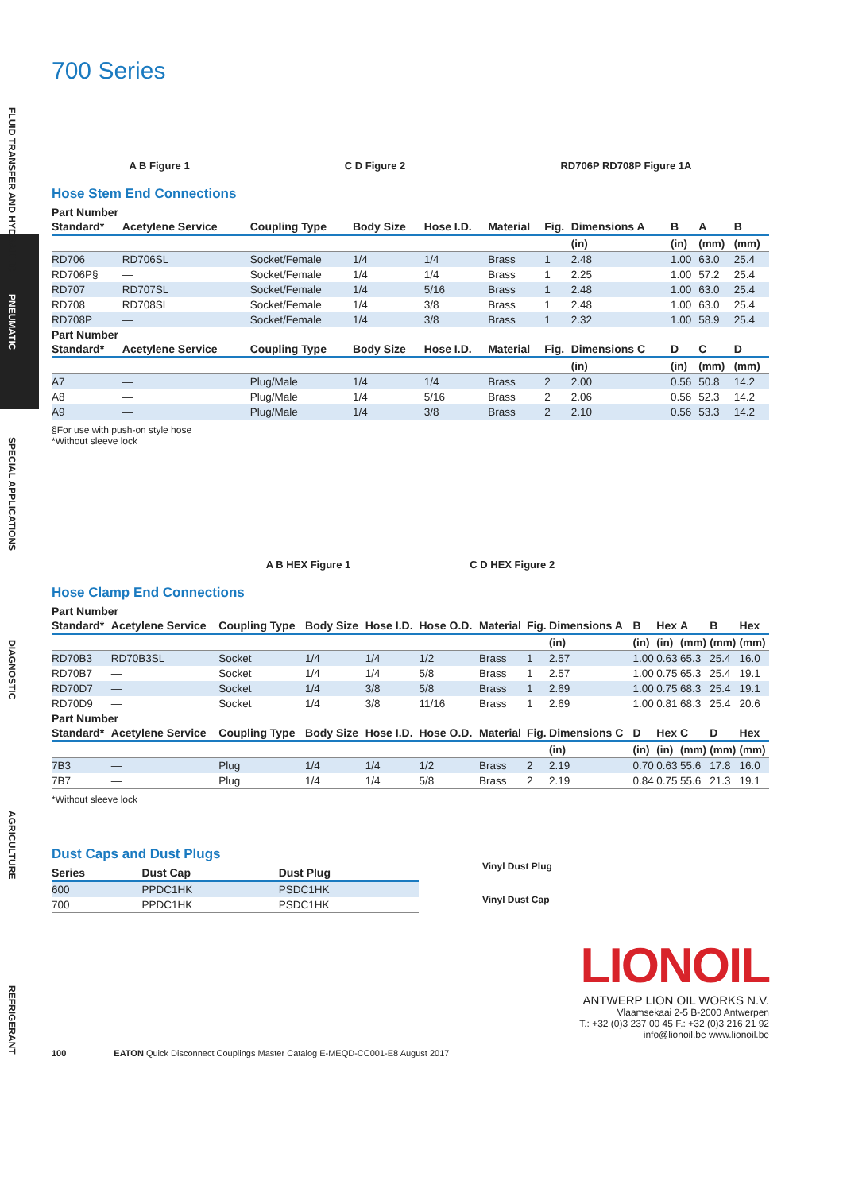FLUID TRANSFER AND HYDRAULIC
PNEUMATIC
SPECIAL APPLICATIONS
DIAGNOSTIC
AGRICULTURE
REFRIGERANT
700 Series
A B Figure 1 C D Figure 2 RD706P RD708P Figure 1A
Hose Stem End Connections
| Part Number | | | | | | | | | | |
| --- | --- | --- | --- | --- | --- | --- | --- | --- | --- | --- |
| Standard* | Acetylene Service | Coupling Type | Body Size | Hose I.D. | Material | Fig. | Dimensions A | B | A | B |
| | | | | | | | (in) | (in) | (mm) | (mm) |
| RD706 | RD706SL | Socket/Female | 1/4 | 1/4 | Brass | 1 | 2.48 | 1.00 | 63.0 | 25.4 |
| RD706P§ | — | Socket/Female | 1/4 | 1/4 | Brass | 1 | 2.25 | 1.00 | 57.2 | 25.4 |
| RD707 | RD707SL | Socket/Female | 1/4 | 5/16 | Brass | 1 | 2.48 | 1.00 | 63.0 | 25.4 |
| RD708 | RD708SL | Socket/Female | 1/4 | 3/8 | Brass | 1 | 2.48 | 1.00 | 63.0 | 25.4 |
| RD708P | — | Socket/Female | 1/4 | 3/8 | Brass | 1 | 2.32 | 1.00 | 58.9 | 25.4 |
| Part Number | | | | | | | | | | |
| Standard* | Acetylene Service | Coupling Type | Body Size | Hose I.D. | Material | Fig. | Dimensions C | D | C | D |
| | | | | | | | (in) | (in) | (mm) | (mm) |
| A7 | — | Plug/Male | 1/4 | 1/4 | Brass | 2 | 2.00 | 0.56 | 50.8 | 14.2 |
| A8 | — | Plug/Male | 1/4 | 5/16 | Brass | 2 | 2.06 | 0.56 | 52.3 | 14.2 |
| A9 | — | Plug/Male | 1/4 | 3/8 | Brass | 2 | 2.10 | 0.56 | 53.3 | 14.2 |
§For use with push-on style hose
*Without sleeve lock
A B HEX Figure 1 C D HEX Figure 2
Hose Clamp End Connections
| Part Number | | | | | | | | | | | | | |
| --- | --- | --- | --- | --- | --- | --- | --- | --- | --- | --- | --- | --- | --- |
| Standard* | Acetylene Service | Coupling Type | Body Size | Hose I.D. | Hose O.D. | Material | Fig. | Dimensions A | B | Hex | A | B | Hex |
| | | | | | | | | (in) | (in) | (in) | (mm) | (mm) | (mm) |
| RD70B3 | RD70B3SL | Socket | 1/4 | 1/4 | 1/2 | Brass | 1 | 2.57 | 1.00 | 0.63 | 65.3 | 25.4 | 16.0 |
| RD70B7 | — | Socket | 1/4 | 1/4 | 5/8 | Brass | 1 | 2.57 | 1.00 | 0.75 | 65.3 | 25.4 | 19.1 |
| RD70D7 | — | Socket | 1/4 | 3/8 | 5/8 | Brass | 1 | 2.69 | 1.00 | 0.75 | 68.3 | 25.4 | 19.1 |
| RD70D9 | — | Socket | 1/4 | 3/8 | 11/16 | Brass | 1 | 2.69 | 1.00 | 0.81 | 68.3 | 25.4 | 20.6 |
| Part Number | | | | | | | | | | | | | |
| Standard* | Acetylene Service | Coupling Type | Body Size | Hose I.D. | Hose O.D. | Material | Fig. | Dimensions C | D | Hex | C | D | Hex |
| | | | | | | | | (in) | (in) | (in) | (mm) | (mm) | (mm) |
| 7B3 | — | Plug | 1/4 | 1/4 | 1/2 | Brass | 2 | 2.19 | 0.70 | 0.63 | 55.6 | 17.8 | 16.0 |
| 7B7 | — | Plug | 1/4 | 1/4 | 5/8 | Brass | 2 | 2.19 | 0.84 | 0.75 | 55.6 | 21.3 | 19.1 |
*Without sleeve lock
Dust Caps and Dust Plugs
| Series | Dust Cap | Dust Plug |
| --- | --- | --- |
| 600 | PPDC1HK | PSDC1HK |
| 700 | PPDC1HK | PSDC1HK |
Vinyl Dust Plug
Vinyl Dust Cap
LIONOIL
ANTWERP LION OIL WORKS N.V.
Vlaamsekaai 2-5 B-2000 Antwerpen
T.: +32 (0)3 237 00 45 F.: +32 (0)3 216 21 92
info@lionoil.be www.lionoil.be
100 EATON Quick Disconnect Couplings Master Catalog E-MEQD-CC001-E8 August 2017